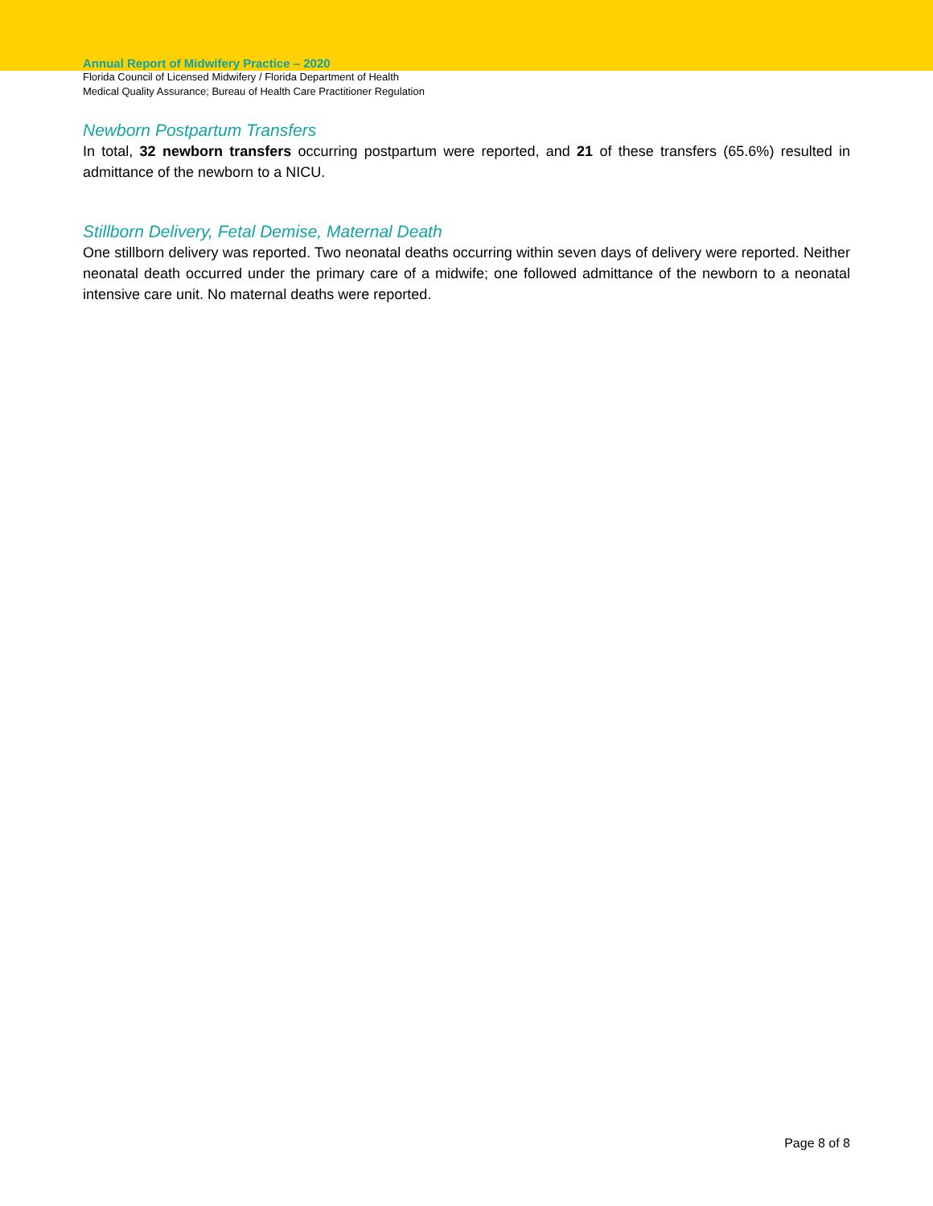Annual Report of Midwifery Practice – 2020
Florida Council of Licensed Midwifery / Florida Department of Health
Medical Quality Assurance; Bureau of Health Care Practitioner Regulation
Newborn Postpartum Transfers
In total, 32 newborn transfers occurring postpartum were reported, and 21 of these transfers (65.6%) resulted in admittance of the newborn to a NICU.
Stillborn Delivery, Fetal Demise, Maternal Death
One stillborn delivery was reported. Two neonatal deaths occurring within seven days of delivery were reported. Neither neonatal death occurred under the primary care of a midwife; one followed admittance of the newborn to a neonatal intensive care unit. No maternal deaths were reported.
Page 8 of 8